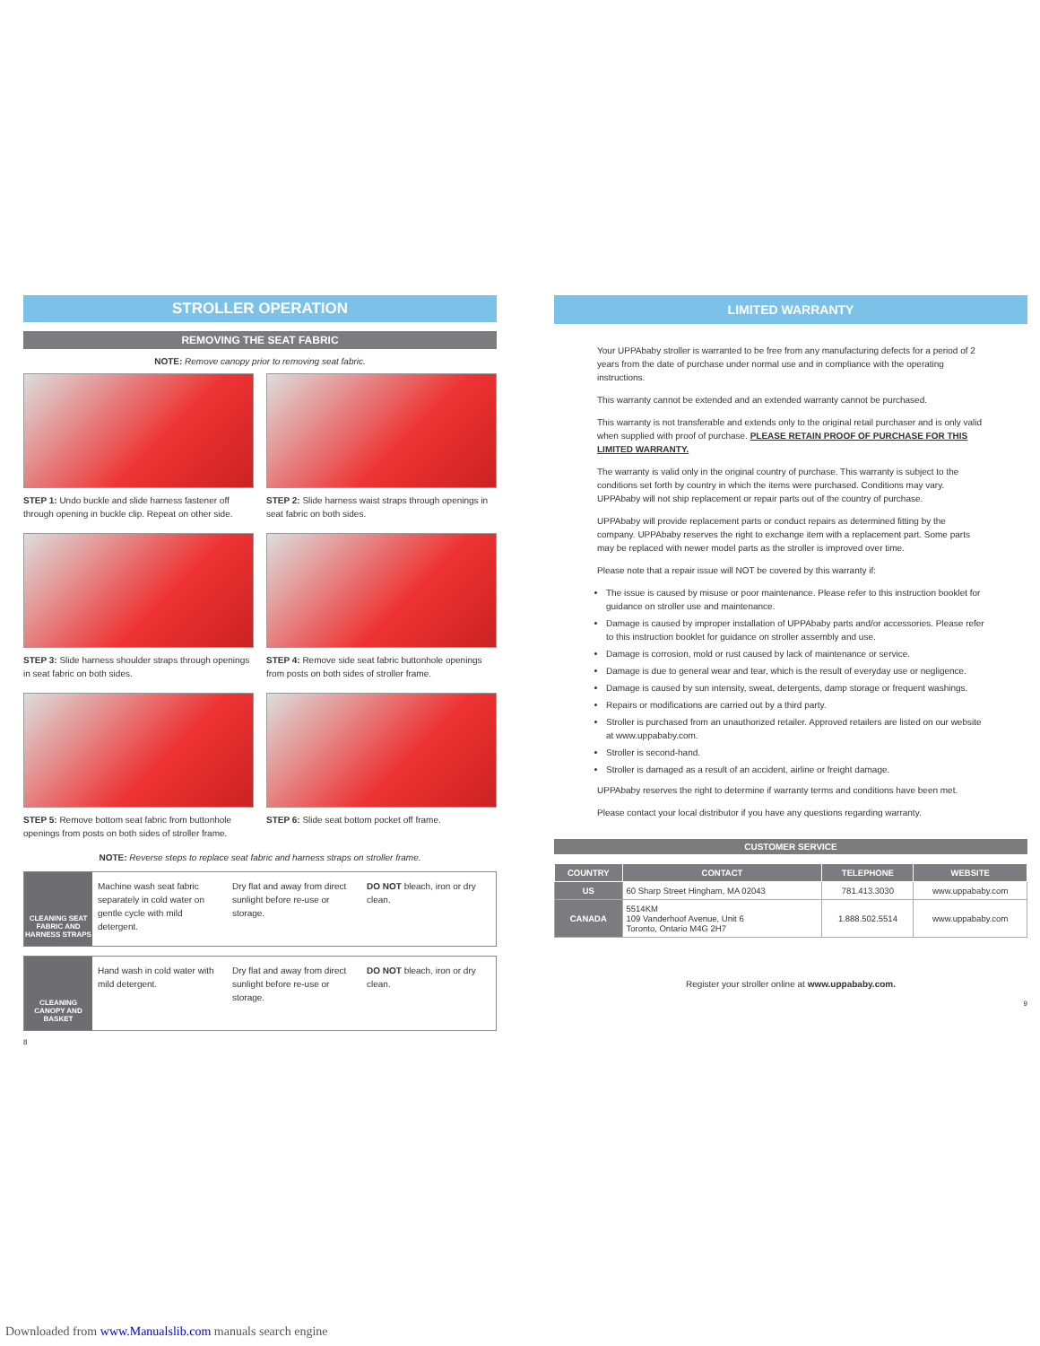STROLLER OPERATION
REMOVING THE SEAT FABRIC
NOTE: Remove canopy prior to removing seat fabric.
STEP 1: Undo buckle and slide harness fastener off through opening in buckle clip. Repeat on other side.
STEP 2: Slide harness waist straps through openings in seat fabric on both sides.
STEP 3: Slide harness shoulder straps through openings in seat fabric on both sides.
STEP 4: Remove side seat fabric buttonhole openings from posts on both sides of stroller frame.
STEP 5: Remove bottom seat fabric from buttonhole openings from posts on both sides of stroller frame.
STEP 6: Slide seat bottom pocket off frame.
NOTE: Reverse steps to replace seat fabric and harness straps on stroller frame.
CLEANING SEAT FABRIC AND HARNESS STRAPS
Machine wash seat fabric separately in cold water on gentle cycle with mild detergent.
Dry flat and away from direct sunlight before re-use or storage.
DO NOT bleach, iron or dry clean.
CLEANING CANOPY AND BASKET
Hand wash in cold water with mild detergent.
Dry flat and away from direct sunlight before re-use or storage.
DO NOT bleach, iron or dry clean.
8
LIMITED WARRANTY
Your UPPAbaby stroller is warranted to be free from any manufacturing defects for a period of 2 years from the date of purchase under normal use and in compliance with the operating instructions.
This warranty cannot be extended and an extended warranty cannot be purchased.
This warranty is not transferable and extends only to the original retail purchaser and is only valid when supplied with proof of purchase. PLEASE RETAIN PROOF OF PURCHASE FOR THIS LIMITED WARRANTY.
The warranty is valid only in the original country of purchase. This warranty is subject to the conditions set forth by country in which the items were purchased. Conditions may vary. UPPAbaby will not ship replacement or repair parts out of the country of purchase.
UPPAbaby will provide replacement parts or conduct repairs as determined fitting by the company. UPPAbaby reserves the right to exchange item with a replacement part. Some parts may be replaced with newer model parts as the stroller is improved over time.
Please note that a repair issue will NOT be covered by this warranty if:
The issue is caused by misuse or poor maintenance. Please refer to this instruction booklet for guidance on stroller use and maintenance.
Damage is caused by improper installation of UPPAbaby parts and/or accessories. Please refer to this instruction booklet for guidance on stroller assembly and use.
Damage is corrosion, mold or rust caused by lack of maintenance or service.
Damage is due to general wear and tear, which is the result of everyday use or negligence.
Damage is caused by sun intensity, sweat, detergents, damp storage or frequent washings.
Repairs or modifications are carried out by a third party.
Stroller is purchased from an unauthorized retailer. Approved retailers are listed on our website at www.uppababy.com.
Stroller is second-hand.
Stroller is damaged as a result of an accident, airline or freight damage.
UPPAbaby reserves the right to determine if warranty terms and conditions have been met.
Please contact your local distributor if you have any questions regarding warranty.
CUSTOMER SERVICE
| COUNTRY | CONTACT | TELEPHONE | WEBSITE |
| --- | --- | --- | --- |
| US | 60 Sharp Street Hingham, MA 02043 | 781.413.3030 | www.uppababy.com |
| CANADA | 5514KM 109 Vanderhoof Avenue, Unit 6 Toronto, Ontario M4G 2H7 | 1.888.502.5514 | www.uppababy.com |
Register your stroller online at www.uppababy.com.
9
Downloaded from www.Manualslib.com manuals search engine